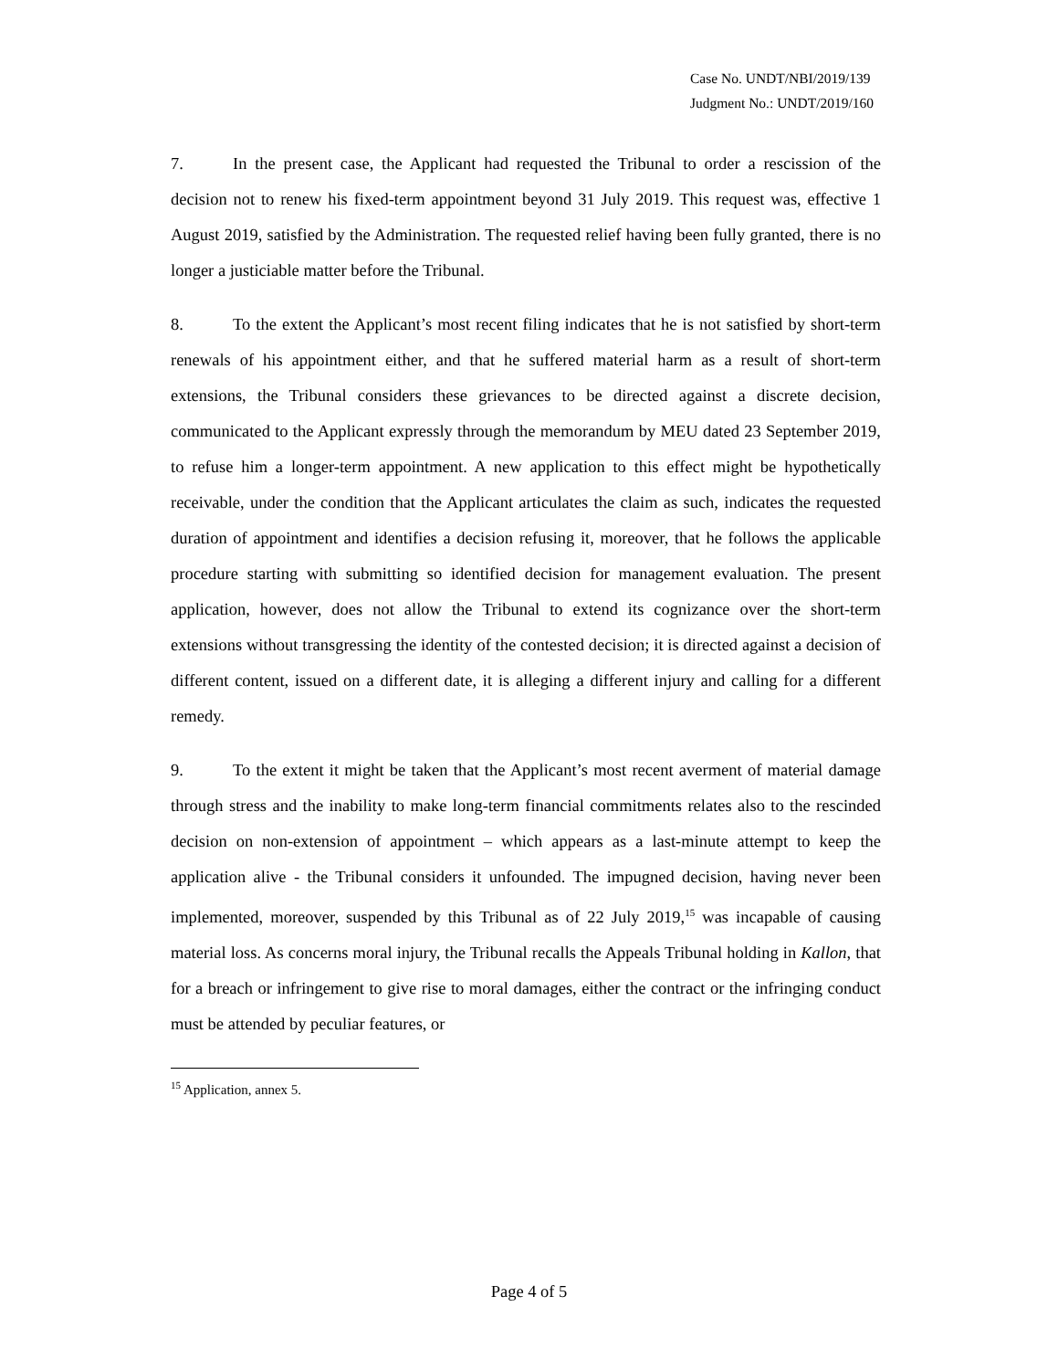Case No. UNDT/NBI/2019/139
Judgment No.: UNDT/2019/160
7. In the present case, the Applicant had requested the Tribunal to order a rescission of the decision not to renew his fixed-term appointment beyond 31 July 2019. This request was, effective 1 August 2019, satisfied by the Administration. The requested relief having been fully granted, there is no longer a justiciable matter before the Tribunal.
8. To the extent the Applicant’s most recent filing indicates that he is not satisfied by short-term renewals of his appointment either, and that he suffered material harm as a result of short-term extensions, the Tribunal considers these grievances to be directed against a discrete decision, communicated to the Applicant expressly through the memorandum by MEU dated 23 September 2019, to refuse him a longer-term appointment. A new application to this effect might be hypothetically receivable, under the condition that the Applicant articulates the claim as such, indicates the requested duration of appointment and identifies a decision refusing it, moreover, that he follows the applicable procedure starting with submitting so identified decision for management evaluation. The present application, however, does not allow the Tribunal to extend its cognizance over the short-term extensions without transgressing the identity of the contested decision; it is directed against a decision of different content, issued on a different date, it is alleging a different injury and calling for a different remedy.
9. To the extent it might be taken that the Applicant’s most recent averment of material damage through stress and the inability to make long-term financial commitments relates also to the rescinded decision on non-extension of appointment – which appears as a last-minute attempt to keep the application alive - the Tribunal considers it unfounded. The impugned decision, having never been implemented, moreover, suspended by this Tribunal as of 22 July 2019,<sup>15</sup> was incapable of causing material loss. As concerns moral injury, the Tribunal recalls the Appeals Tribunal holding in Kallon, that for a breach or infringement to give rise to moral damages, either the contract or the infringing conduct must be attended by peculiar features, or
<sup>15</sup> Application, annex 5.
Page 4 of 5